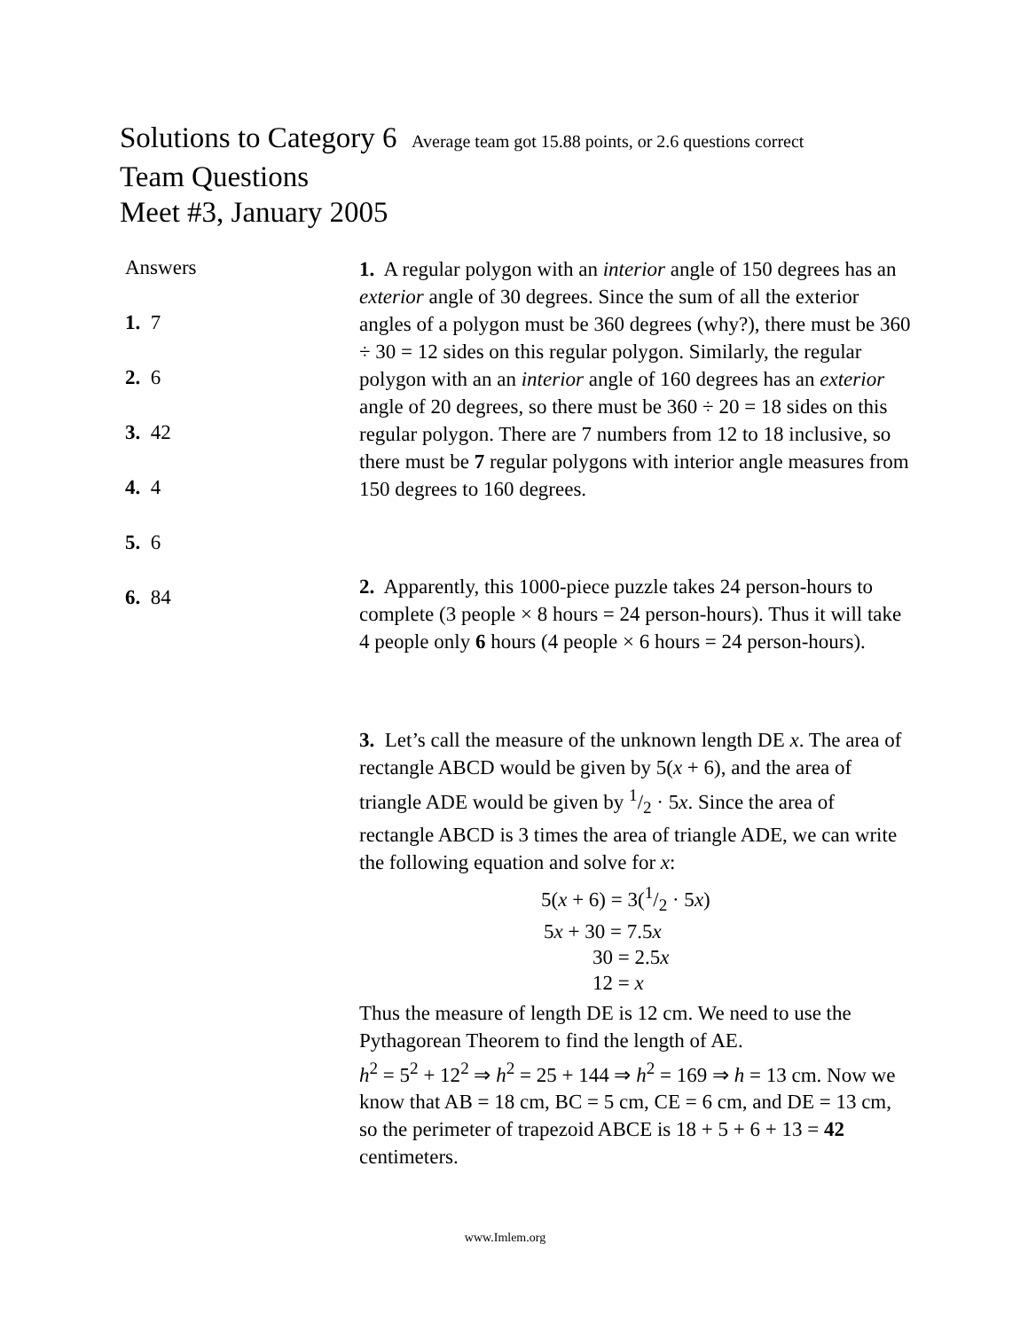Solutions to Category 6 Average team got 15.88 points, or 2.6 questions correct
Team Questions
Meet #3, January 2005
Answers
1. 7
2. 6
3. 42
4. 4
5. 6
6. 84
1. A regular polygon with an interior angle of 150 degrees has an exterior angle of 30 degrees. Since the sum of all the exterior angles of a polygon must be 360 degrees (why?), there must be 360 ÷ 30 = 12 sides on this regular polygon. Similarly, the regular polygon with an an interior angle of 160 degrees has an exterior angle of 20 degrees, so there must be 360 ÷ 20 = 18 sides on this regular polygon. There are 7 numbers from 12 to 18 inclusive, so there must be 7 regular polygons with interior angle measures from 150 degrees to 160 degrees.
2. Apparently, this 1000-piece puzzle takes 24 person-hours to complete (3 people × 8 hours = 24 person-hours). Thus it will take 4 people only 6 hours (4 people × 6 hours = 24 person-hours).
3. Let’s call the measure of the unknown length DE x. The area of rectangle ABCD would be given by 5(x + 6), and the area of triangle ADE would be given by 1/2 · 5x. Since the area of rectangle ABCD is 3 times the area of triangle ADE, we can write the following equation and solve for x:
5(x + 6) = 3(1/2 · 5x)
5x + 30 = 7.5x
30 = 2.5x
12 = x
Thus the measure of length DE is 12 cm. We need to use the Pythagorean Theorem to find the length of AE.
h<sup>2</sup> = 5<sup>2</sup> + 12<sup>2</sup> ⇒ h<sup>2</sup> = 25 + 144 ⇒ h<sup>2</sup> = 169 ⇒ h = 13 cm. Now we know that AB = 18 cm, BC = 5 cm, CE = 6 cm, and DE = 13 cm, so the perimeter of trapezoid ABCE is 18 + 5 + 6 + 13 = 42 centimeters.
www.Imlem.org